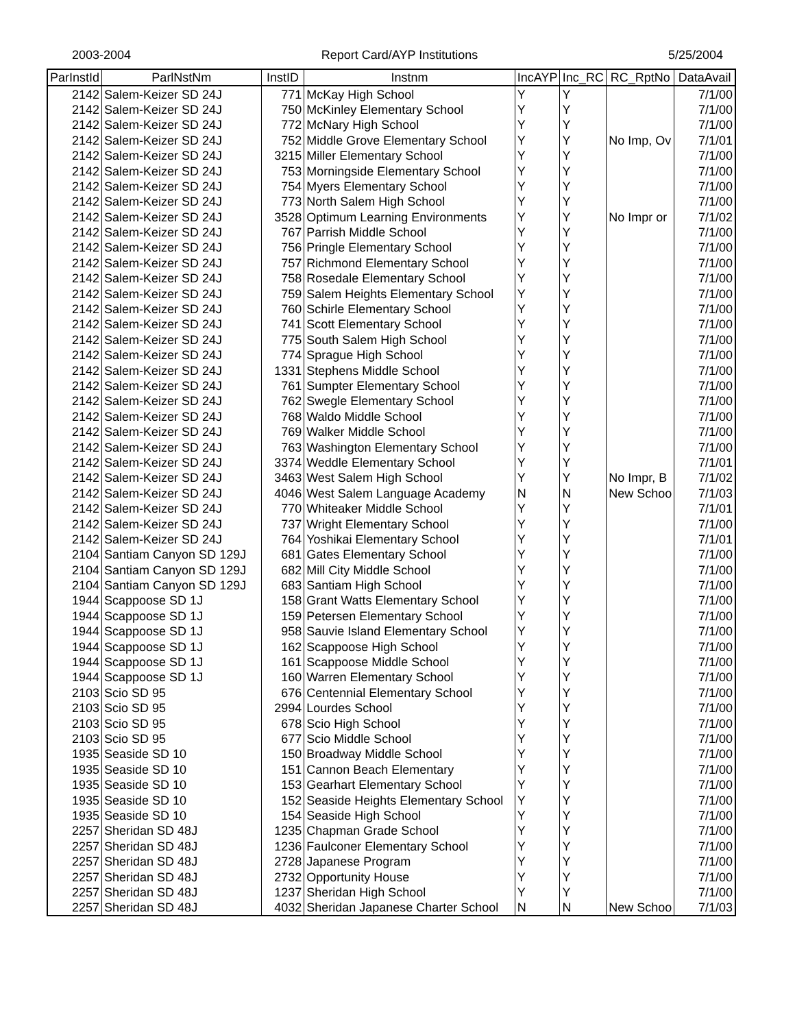2003-2004 Report Card/AYP Institutions 5/25/2004
| ParInstId | ParlNstNm | InstID | Instnm | IncAYP | Inc_RC | RC_RptNo | DataAvail |
| --- | --- | --- | --- | --- | --- | --- | --- |
| 2142 | Salem-Keizer SD 24J | 771 | McKay High School | Y | Y | | 7/1/00 |
| 2142 | Salem-Keizer SD 24J | 750 | McKinley Elementary School | Y | Y | | 7/1/00 |
| 2142 | Salem-Keizer SD 24J | 772 | McNary High School | Y | Y | | 7/1/00 |
| 2142 | Salem-Keizer SD 24J | 752 | Middle Grove Elementary School | Y | Y | No Imp, Ov | 7/1/01 |
| 2142 | Salem-Keizer SD 24J | 3215 | Miller Elementary School | Y | Y | | 7/1/00 |
| 2142 | Salem-Keizer SD 24J | 753 | Morningside Elementary School | Y | Y | | 7/1/00 |
| 2142 | Salem-Keizer SD 24J | 754 | Myers Elementary School | Y | Y | | 7/1/00 |
| 2142 | Salem-Keizer SD 24J | 773 | North Salem High School | Y | Y | | 7/1/00 |
| 2142 | Salem-Keizer SD 24J | 3528 | Optimum Learning Environments | Y | Y | No Impr or | 7/1/02 |
| 2142 | Salem-Keizer SD 24J | 767 | Parrish Middle School | Y | Y | | 7/1/00 |
| 2142 | Salem-Keizer SD 24J | 756 | Pringle Elementary School | Y | Y | | 7/1/00 |
| 2142 | Salem-Keizer SD 24J | 757 | Richmond Elementary School | Y | Y | | 7/1/00 |
| 2142 | Salem-Keizer SD 24J | 758 | Rosedale Elementary School | Y | Y | | 7/1/00 |
| 2142 | Salem-Keizer SD 24J | 759 | Salem Heights Elementary School | Y | Y | | 7/1/00 |
| 2142 | Salem-Keizer SD 24J | 760 | Schirle Elementary School | Y | Y | | 7/1/00 |
| 2142 | Salem-Keizer SD 24J | 741 | Scott Elementary School | Y | Y | | 7/1/00 |
| 2142 | Salem-Keizer SD 24J | 775 | South Salem High School | Y | Y | | 7/1/00 |
| 2142 | Salem-Keizer SD 24J | 774 | Sprague High School | Y | Y | | 7/1/00 |
| 2142 | Salem-Keizer SD 24J | 1331 | Stephens Middle School | Y | Y | | 7/1/00 |
| 2142 | Salem-Keizer SD 24J | 761 | Sumpter Elementary School | Y | Y | | 7/1/00 |
| 2142 | Salem-Keizer SD 24J | 762 | Swegle Elementary School | Y | Y | | 7/1/00 |
| 2142 | Salem-Keizer SD 24J | 768 | Waldo Middle School | Y | Y | | 7/1/00 |
| 2142 | Salem-Keizer SD 24J | 769 | Walker Middle School | Y | Y | | 7/1/00 |
| 2142 | Salem-Keizer SD 24J | 763 | Washington Elementary School | Y | Y | | 7/1/00 |
| 2142 | Salem-Keizer SD 24J | 3374 | Weddle Elementary School | Y | Y | | 7/1/01 |
| 2142 | Salem-Keizer SD 24J | 3463 | West Salem High School | Y | Y | No Impr, B | 7/1/02 |
| 2142 | Salem-Keizer SD 24J | 4046 | West Salem Language Academy | N | N | New Schoo | 7/1/03 |
| 2142 | Salem-Keizer SD 24J | 770 | Whiteaker Middle School | Y | Y | | 7/1/01 |
| 2142 | Salem-Keizer SD 24J | 737 | Wright Elementary School | Y | Y | | 7/1/00 |
| 2142 | Salem-Keizer SD 24J | 764 | Yoshikai Elementary School | Y | Y | | 7/1/01 |
| 2104 | Santiam Canyon SD 129J | 681 | Gates Elementary School | Y | Y | | 7/1/00 |
| 2104 | Santiam Canyon SD 129J | 682 | Mill City Middle School | Y | Y | | 7/1/00 |
| 2104 | Santiam Canyon SD 129J | 683 | Santiam High School | Y | Y | | 7/1/00 |
| 1944 | Scappoose SD 1J | 158 | Grant Watts Elementary School | Y | Y | | 7/1/00 |
| 1944 | Scappoose SD 1J | 159 | Petersen Elementary School | Y | Y | | 7/1/00 |
| 1944 | Scappoose SD 1J | 958 | Sauvie Island Elementary School | Y | Y | | 7/1/00 |
| 1944 | Scappoose SD 1J | 162 | Scappoose High School | Y | Y | | 7/1/00 |
| 1944 | Scappoose SD 1J | 161 | Scappoose Middle School | Y | Y | | 7/1/00 |
| 1944 | Scappoose SD 1J | 160 | Warren Elementary School | Y | Y | | 7/1/00 |
| 2103 | Scio SD 95 | 676 | Centennial Elementary School | Y | Y | | 7/1/00 |
| 2103 | Scio SD 95 | 2994 | Lourdes School | Y | Y | | 7/1/00 |
| 2103 | Scio SD 95 | 678 | Scio High School | Y | Y | | 7/1/00 |
| 2103 | Scio SD 95 | 677 | Scio Middle School | Y | Y | | 7/1/00 |
| 1935 | Seaside SD 10 | 150 | Broadway Middle School | Y | Y | | 7/1/00 |
| 1935 | Seaside SD 10 | 151 | Cannon Beach Elementary | Y | Y | | 7/1/00 |
| 1935 | Seaside SD 10 | 153 | Gearhart Elementary School | Y | Y | | 7/1/00 |
| 1935 | Seaside SD 10 | 152 | Seaside Heights Elementary School | Y | Y | | 7/1/00 |
| 1935 | Seaside SD 10 | 154 | Seaside High School | Y | Y | | 7/1/00 |
| 2257 | Sheridan SD 48J | 1235 | Chapman Grade School | Y | Y | | 7/1/00 |
| 2257 | Sheridan SD 48J | 1236 | Faulconer Elementary School | Y | Y | | 7/1/00 |
| 2257 | Sheridan SD 48J | 2728 | Japanese Program | Y | Y | | 7/1/00 |
| 2257 | Sheridan SD 48J | 2732 | Opportunity House | Y | Y | | 7/1/00 |
| 2257 | Sheridan SD 48J | 1237 | Sheridan High School | Y | Y | | 7/1/00 |
| 2257 | Sheridan SD 48J | 4032 | Sheridan Japanese Charter School | N | N | New Schoo | 7/1/03 |